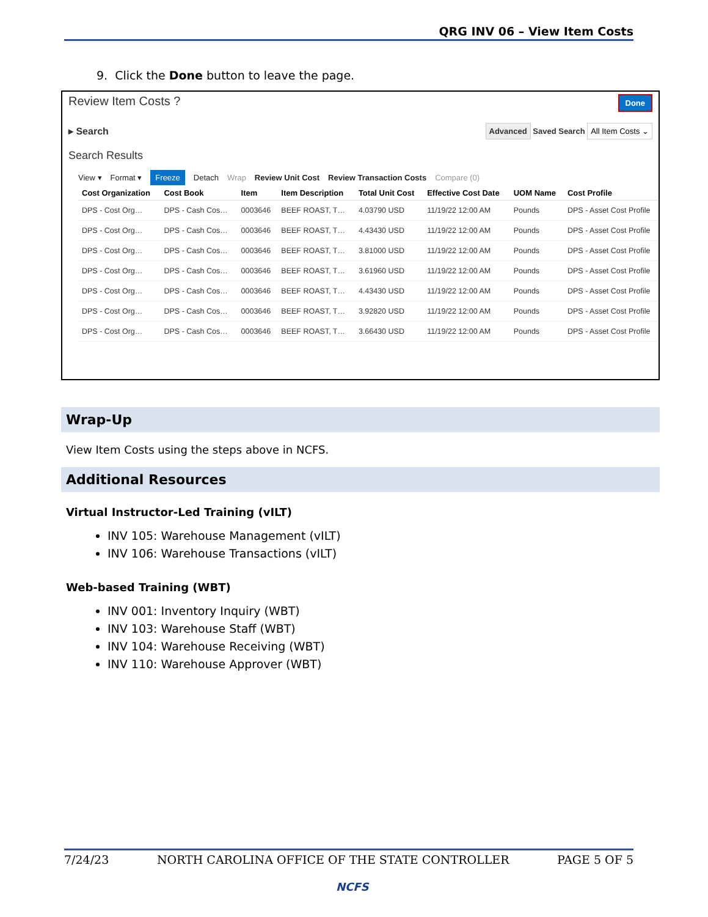QRG INV 06 – View Item Costs
9. Click the Done button to leave the page.
Review Item Costs ? Done
▸ Search Advanced Saved Search All Item Costs ⌄
Search Results
View ▾ Format ▾ Freeze Detach Wrap Review Unit Cost Review Transaction Costs Compare (0)
| Cost Organization | Cost Book | Item | Item Description | Total Unit Cost | Effective Cost Date | UOM Name | Cost Profile |
| --- | --- | --- | --- | --- | --- | --- | --- |
| DPS - Cost Org… | DPS - Cash Cos… | 0003646 | BEEF ROAST, T… | 4.03790 USD | 11/19/22 12:00 AM | Pounds | DPS - Asset Cost Profile |
| DPS - Cost Org… | DPS - Cash Cos… | 0003646 | BEEF ROAST, T… | 4.43430 USD | 11/19/22 12:00 AM | Pounds | DPS - Asset Cost Profile |
| DPS - Cost Org… | DPS - Cash Cos… | 0003646 | BEEF ROAST, T… | 3.81000 USD | 11/19/22 12:00 AM | Pounds | DPS - Asset Cost Profile |
| DPS - Cost Org… | DPS - Cash Cos… | 0003646 | BEEF ROAST, T… | 3.61960 USD | 11/19/22 12:00 AM | Pounds | DPS - Asset Cost Profile |
| DPS - Cost Org… | DPS - Cash Cos… | 0003646 | BEEF ROAST, T… | 4.43430 USD | 11/19/22 12:00 AM | Pounds | DPS - Asset Cost Profile |
| DPS - Cost Org… | DPS - Cash Cos… | 0003646 | BEEF ROAST, T… | 3.92820 USD | 11/19/22 12:00 AM | Pounds | DPS - Asset Cost Profile |
| DPS - Cost Org… | DPS - Cash Cos… | 0003646 | BEEF ROAST, T… | 3.66430 USD | 11/19/22 12:00 AM | Pounds | DPS - Asset Cost Profile |
Wrap-Up
View Item Costs using the steps above in NCFS.
Additional Resources
Virtual Instructor-Led Training (vILT)
INV 105: Warehouse Management (vILT)
INV 106: Warehouse Transactions (vILT)
Web-based Training (WBT)
INV 001: Inventory Inquiry (WBT)
INV 103: Warehouse Staff (WBT)
INV 104: Warehouse Receiving (WBT)
INV 110: Warehouse Approver (WBT)
7/24/23 NORTH CAROLINA OFFICE OF THE STATE CONTROLLER PAGE 5 OF 5
NCFS